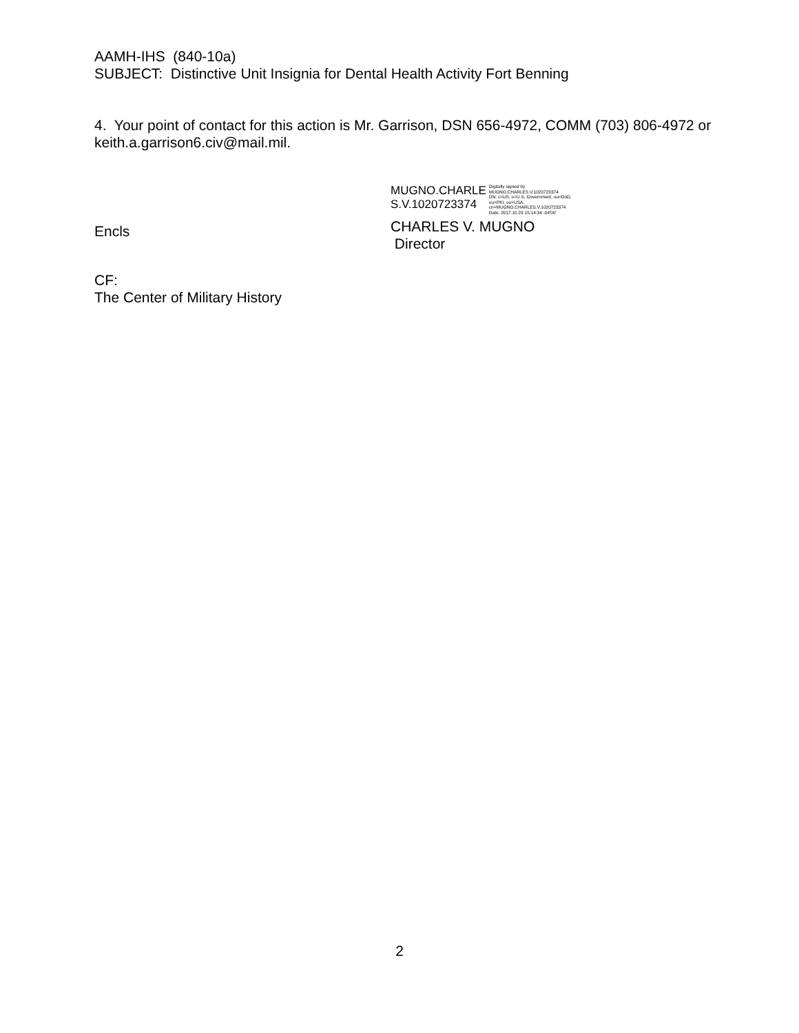AAMH-IHS (840-10a)
SUBJECT: Distinctive Unit Insignia for Dental Health Activity Fort Benning
4. Your point of contact for this action is Mr. Garrison, DSN 656-4972, COMM (703) 806-4972 or keith.a.garrison6.civ@mail.mil.
Encls
MUGNO.CHARLE
S.V.1020723374
Digitally signed by
MUGNO.CHARLES.V.1020723374
DN: c=US, o=U.S. Government, ou=DoD,
ou=PKI, ou=USA,
cn=MUGNO.CHARLES.V.1020723374
Date: 2017.10.23 15:14:34 -04'00'
CHARLES V. MUGNO
Director
CF:
The Center of Military History
2